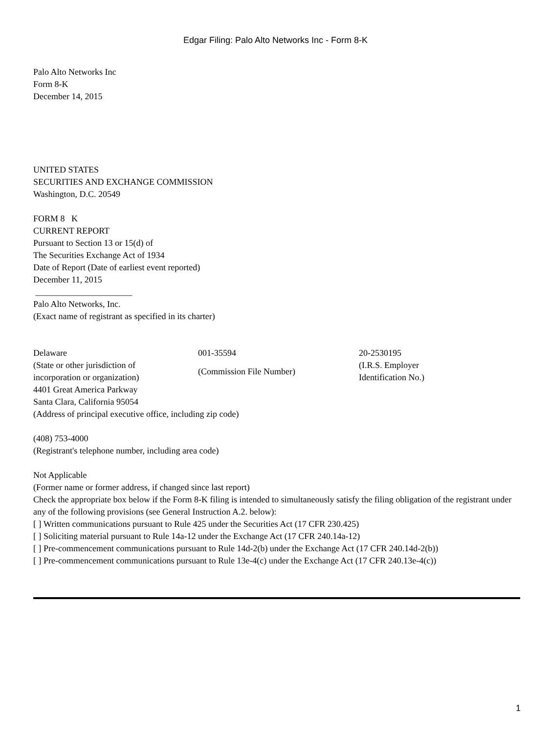Edgar Filing: Palo Alto Networks Inc - Form 8-K
Palo Alto Networks Inc
Form 8-K
December 14, 2015
UNITED STATES
SECURITIES AND EXCHANGE COMMISSION
Washington, D.C. 20549
FORM 8 K
CURRENT REPORT
Pursuant to Section 13 or 15(d) of
The Securities Exchange Act of 1934
Date of Report (Date of earliest event reported)
December 11, 2015
______________________
Palo Alto Networks, Inc.
(Exact name of registrant as specified in its charter)
| Delaware | 001-35594 | 20-2530195 |
| (State or other jurisdiction of incorporation or organization) | (Commission File Number) | (I.R.S. Employer Identification No.) |
4401 Great America Parkway
Santa Clara, California 95054
(Address of principal executive office, including zip code)
(408) 753-4000
(Registrant's telephone number, including area code)
Not Applicable
(Former name or former address, if changed since last report)
Check the appropriate box below if the Form 8-K filing is intended to simultaneously satisfy the filing obligation of the registrant under any of the following provisions (see General Instruction A.2. below):
[ ] Written communications pursuant to Rule 425 under the Securities Act (17 CFR 230.425)
[ ] Soliciting material pursuant to Rule 14a-12 under the Exchange Act (17 CFR 240.14a-12)
[ ] Pre-commencement communications pursuant to Rule 14d-2(b) under the Exchange Act (17 CFR 240.14d-2(b))
[ ] Pre-commencement communications pursuant to Rule 13e-4(c) under the Exchange Act (17 CFR 240.13e-4(c))
1